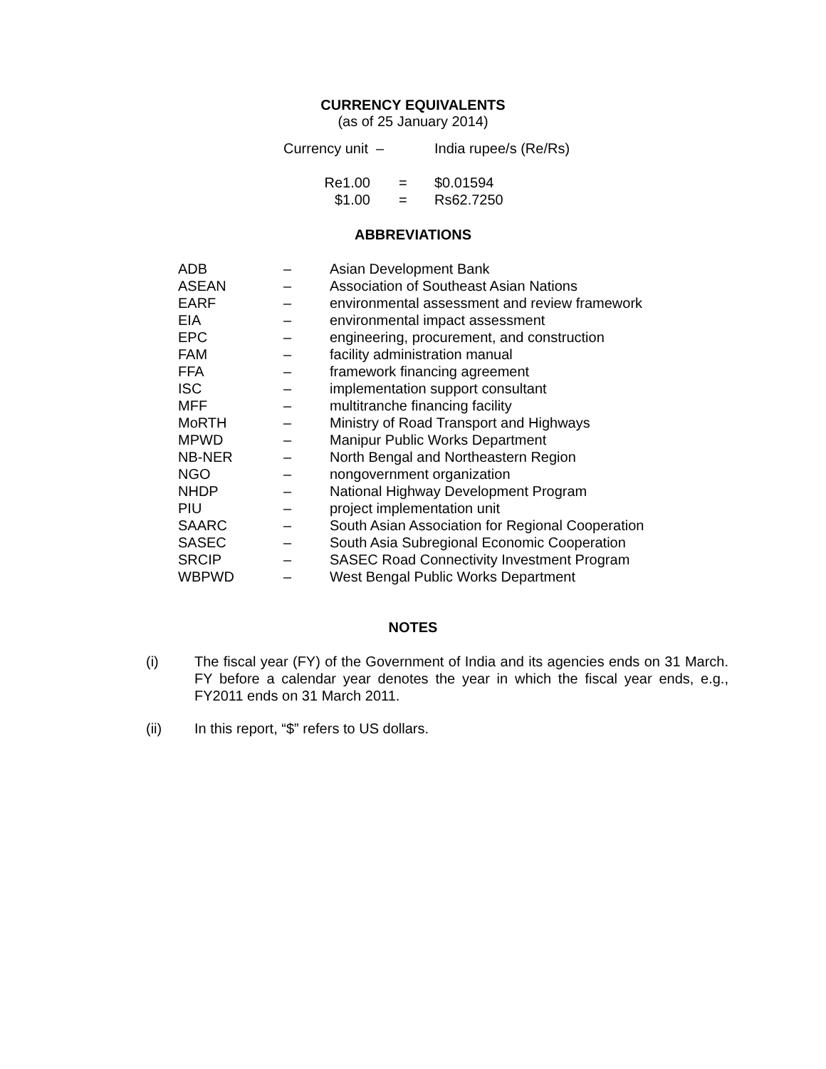CURRENCY EQUIVALENTS
(as of 25 January 2014)
| Currency unit | – | India rupee/s (Re/Rs) |
| Re1.00 | = | $0.01594 |
| $1.00 | = | Rs62.7250 |
ABBREVIATIONS
| ADB | – | Asian Development Bank |
| ASEAN | – | Association of Southeast Asian Nations |
| EARF | – | environmental assessment and review framework |
| EIA | – | environmental impact assessment |
| EPC | – | engineering, procurement, and construction |
| FAM | – | facility administration manual |
| FFA | – | framework financing agreement |
| ISC | – | implementation support consultant |
| MFF | – | multitranche financing facility |
| MoRTH | – | Ministry of Road Transport and Highways |
| MPWD | – | Manipur Public Works Department |
| NB-NER | – | North Bengal and Northeastern Region |
| NGO | – | nongovernment organization |
| NHDP | – | National Highway Development Program |
| PIU | – | project implementation unit |
| SAARC | – | South Asian Association for Regional Cooperation |
| SASEC | – | South Asia Subregional Economic Cooperation |
| SRCIP | – | SASEC Road Connectivity Investment Program |
| WBPWD | – | West Bengal Public Works Department |
NOTES
| (i) | The fiscal year (FY) of the Government of India and its agencies ends on 31 March. FY before a calendar year denotes the year in which the fiscal year ends, e.g., FY2011 ends on 31 March 2011. |
| (ii) | In this report, “$” refers to US dollars. |